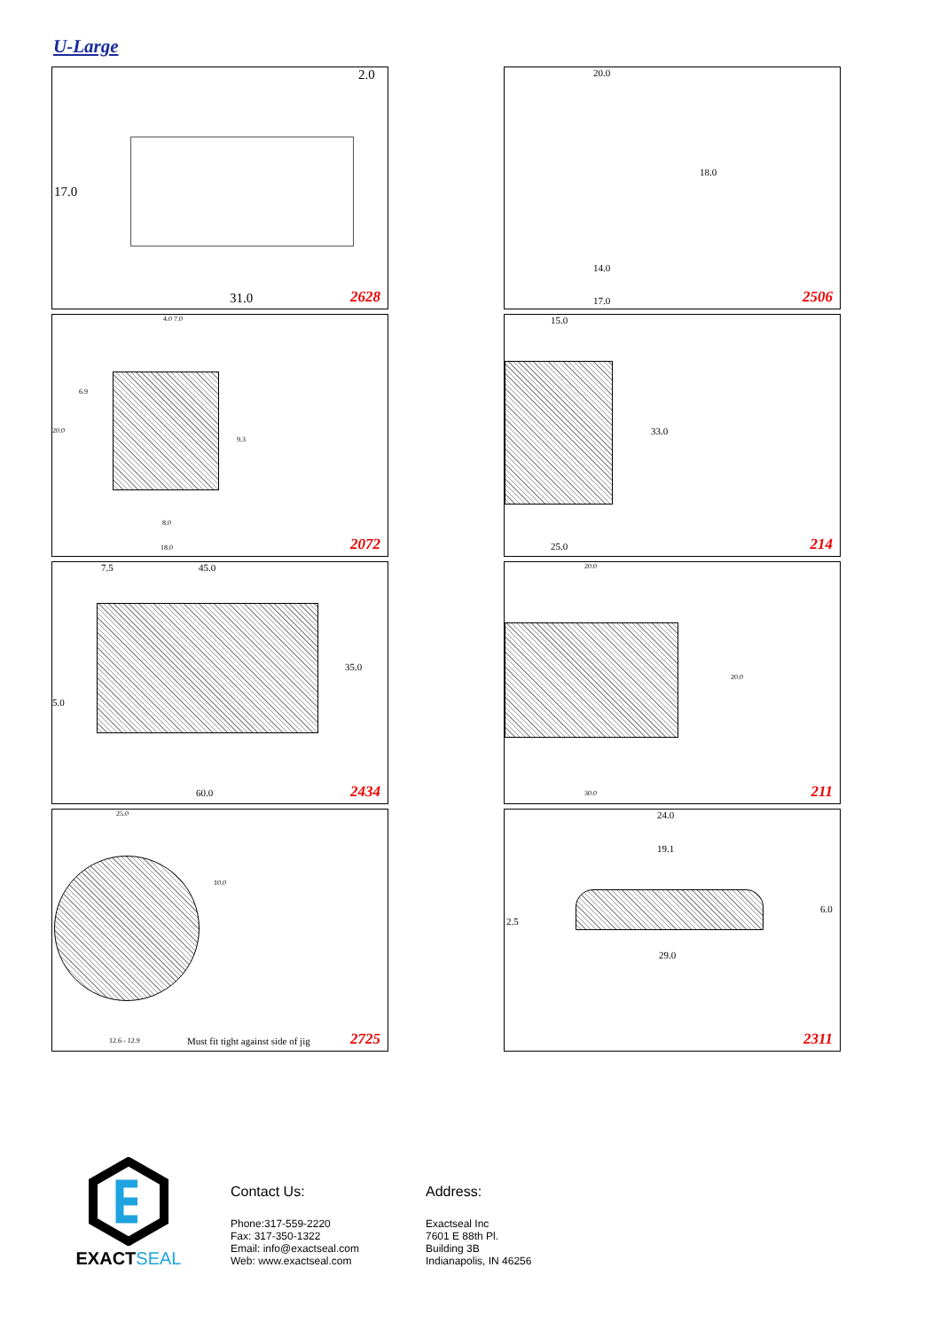U-Large
2.0
17.0
31.0 2628
20.0
18.0
14.0
17.0 2506
4.0 7.0
6.9
20.0
9.3
8.0
18.0 2072
15.0
33.0
25.0 214
7.5 45.0
35.0
5.0
60.0 2434
20.0
20.0
30.0 211
25.0
10.0
12.6 - 12.9 Must fit tight against side of jig 2725
24.0
19.1
2.5
6.0
29.0
2311
EXACTSEAL
Contact Us:
Phone:317-559-2220
Fax: 317-350-1322
Email: info@exactseal.com
Web: www.exactseal.com
Address:
Exactseal Inc
7601 E 88th Pl.
Building 3B
Indianapolis, IN 46256